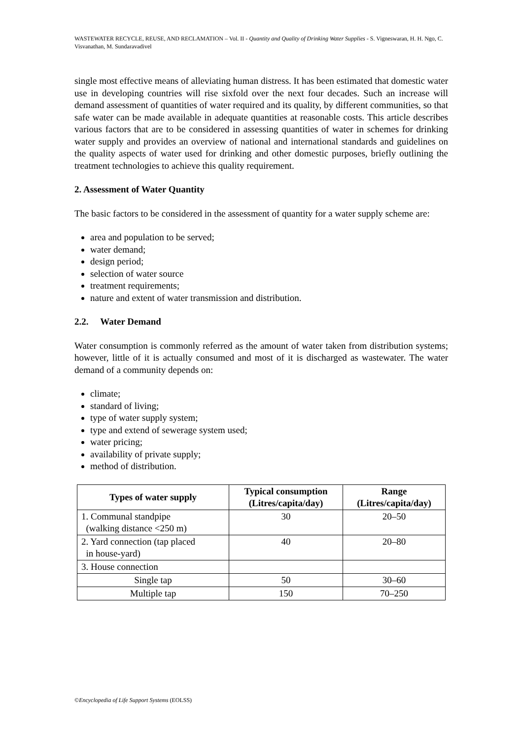WASTEWATER RECYCLE, REUSE, AND RECLAMATION – Vol. II - Quantity and Quality of Drinking Water Supplies - S. Vigneswaran, H. H. Ngo, C. Visvanathan, M. Sundaravadivel
single most effective means of alleviating human distress. It has been estimated that domestic water use in developing countries will rise sixfold over the next four decades. Such an increase will demand assessment of quantities of water required and its quality, by different communities, so that safe water can be made available in adequate quantities at reasonable costs. This article describes various factors that are to be considered in assessing quantities of water in schemes for drinking water supply and provides an overview of national and international standards and guidelines on the quality aspects of water used for drinking and other domestic purposes, briefly outlining the treatment technologies to achieve this quality requirement.
2. Assessment of Water Quantity
The basic factors to be considered in the assessment of quantity for a water supply scheme are:
area and population to be served;
water demand;
design period;
selection of water source
treatment requirements;
nature and extent of water transmission and distribution.
2.2. Water Demand
Water consumption is commonly referred as the amount of water taken from distribution systems; however, little of it is actually consumed and most of it is discharged as wastewater. The water demand of a community depends on:
climate;
standard of living;
type of water supply system;
type and extend of sewerage system used;
water pricing;
availability of private supply;
method of distribution.
| Types of water supply | Typical consumption (Litres/capita/day) | Range (Litres/capita/day) |
| --- | --- | --- |
| 1. Communal standpipe (walking distance <250 m) | 30 | 20–50 |
| 2. Yard connection (tap placed in house-yard) | 40 | 20–80 |
| 3. House connection | | |
| Single tap | 50 | 30–60 |
| Multiple tap | 150 | 70–250 |
©Encyclopedia of Life Support Systems (EOLSS)